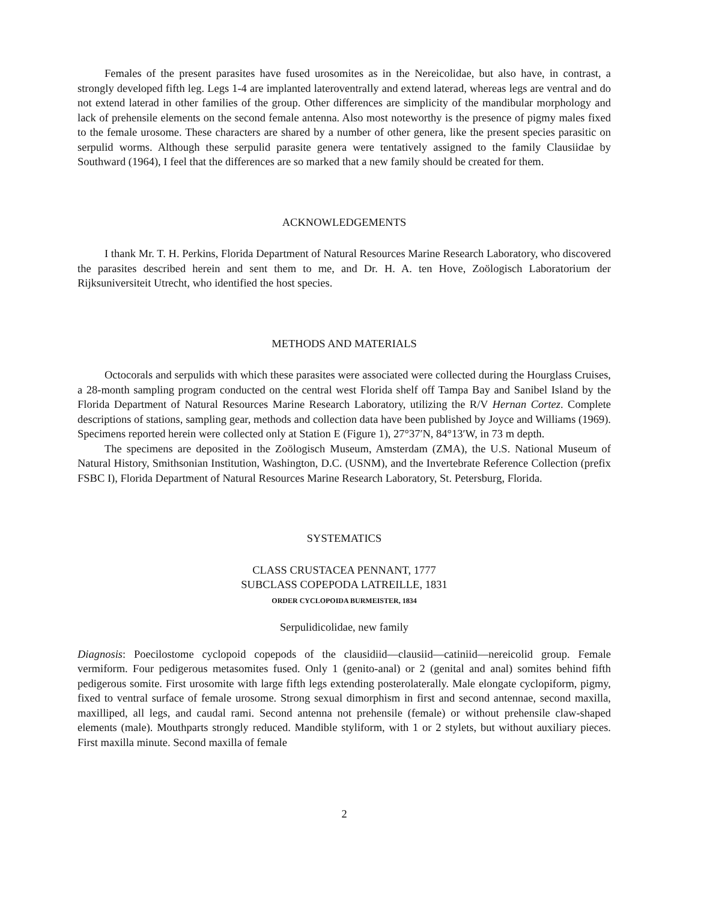Females of the present parasites have fused urosomites as in the Nereicolidae, but also have, in contrast, a strongly developed fifth leg. Legs 1-4 are implanted lateroventrally and extend laterad, whereas legs are ventral and do not extend laterad in other families of the group. Other differences are simplicity of the mandibular morphology and lack of prehensile elements on the second female antenna. Also most noteworthy is the presence of pigmy males fixed to the female urosome. These characters are shared by a number of other genera, like the present species parasitic on serpulid worms. Although these serpulid parasite genera were tentatively assigned to the family Clausiidae by Southward (1964), I feel that the differences are so marked that a new family should be created for them.
ACKNOWLEDGEMENTS
I thank Mr. T. H. Perkins, Florida Department of Natural Resources Marine Research Laboratory, who discovered the parasites described herein and sent them to me, and Dr. H. A. ten Hove, Zoölogisch Laboratorium der Rijksuniversiteit Utrecht, who identified the host species.
METHODS AND MATERIALS
Octocorals and serpulids with which these parasites were associated were collected during the Hourglass Cruises, a 28-month sampling program conducted on the central west Florida shelf off Tampa Bay and Sanibel Island by the Florida Department of Natural Resources Marine Research Laboratory, utilizing the R/V Hernan Cortez. Complete descriptions of stations, sampling gear, methods and collection data have been published by Joyce and Williams (1969). Specimens reported herein were collected only at Station E (Figure 1), 27°37′N, 84°13′W, in 73 m depth.
The specimens are deposited in the Zoölogisch Museum, Amsterdam (ZMA), the U.S. National Museum of Natural History, Smithsonian Institution, Washington, D.C. (USNM), and the Invertebrate Reference Collection (prefix FSBC I), Florida Department of Natural Resources Marine Research Laboratory, St. Petersburg, Florida.
SYSTEMATICS
CLASS CRUSTACEA PENNANT, 1777
SUBCLASS COPEPODA LATREILLE, 1831
ORDER CYCLOPOIDA BURMEISTER, 1834
Serpulidicolidae, new family
Diagnosis: Poecilostome cyclopoid copepods of the clausidiid—clausiid—catiniid—nereicolid group. Female vermiform. Four pedigerous metasomites fused. Only 1 (genito-anal) or 2 (genital and anal) somites behind fifth pedigerous somite. First urosomite with large fifth legs extending posterolaterally. Male elongate cyclopiform, pigmy, fixed to ventral surface of female urosome. Strong sexual dimorphism in first and second antennae, second maxilla, maxilliped, all legs, and caudal rami. Second antenna not prehensile (female) or without prehensile claw-shaped elements (male). Mouthparts strongly reduced. Mandible styliform, with 1 or 2 stylets, but without auxiliary pieces. First maxilla minute. Second maxilla of female
2